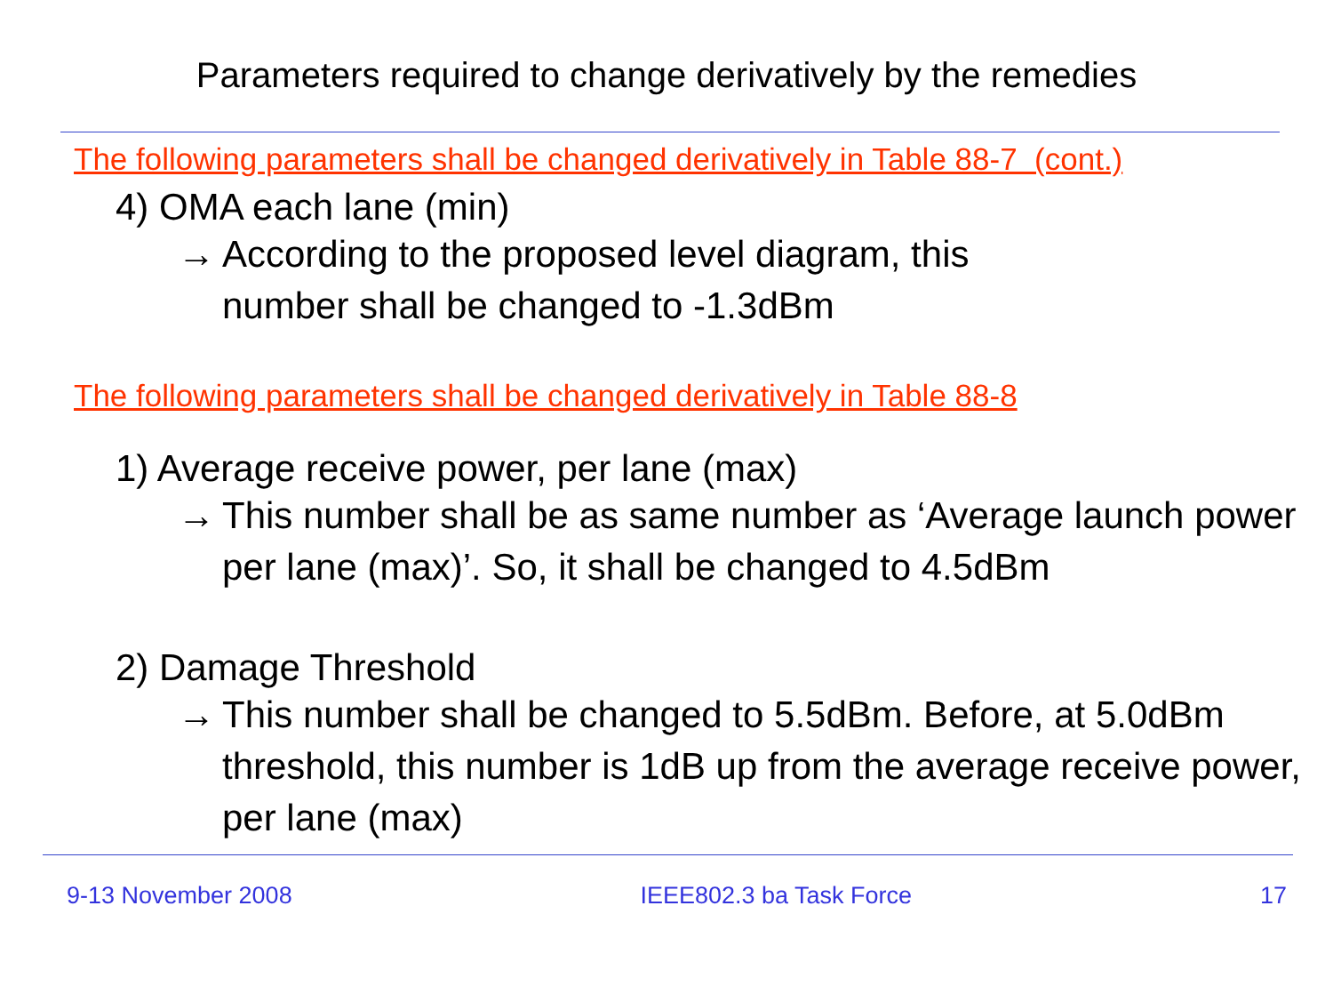Parameters required to change derivatively by the remedies
The following parameters shall be changed derivatively in Table 88-7 (cont.)
4) OMA each lane (min)
→ According to the proposed level diagram, this
number shall be changed to -1.3dBm
The following parameters shall be changed derivatively in Table 88-8
1) Average receive power, per lane (max)
→ This number shall be as same number as ‘Average launch power per lane (max)’. So, it shall be changed to 4.5dBm
2) Damage Threshold
→ This number shall be changed to 5.5dBm. Before, at 5.0dBm threshold, this number is 1dB up from the average receive power, per lane (max)
9-13 November 2008 IEEE802.3 ba Task Force 17